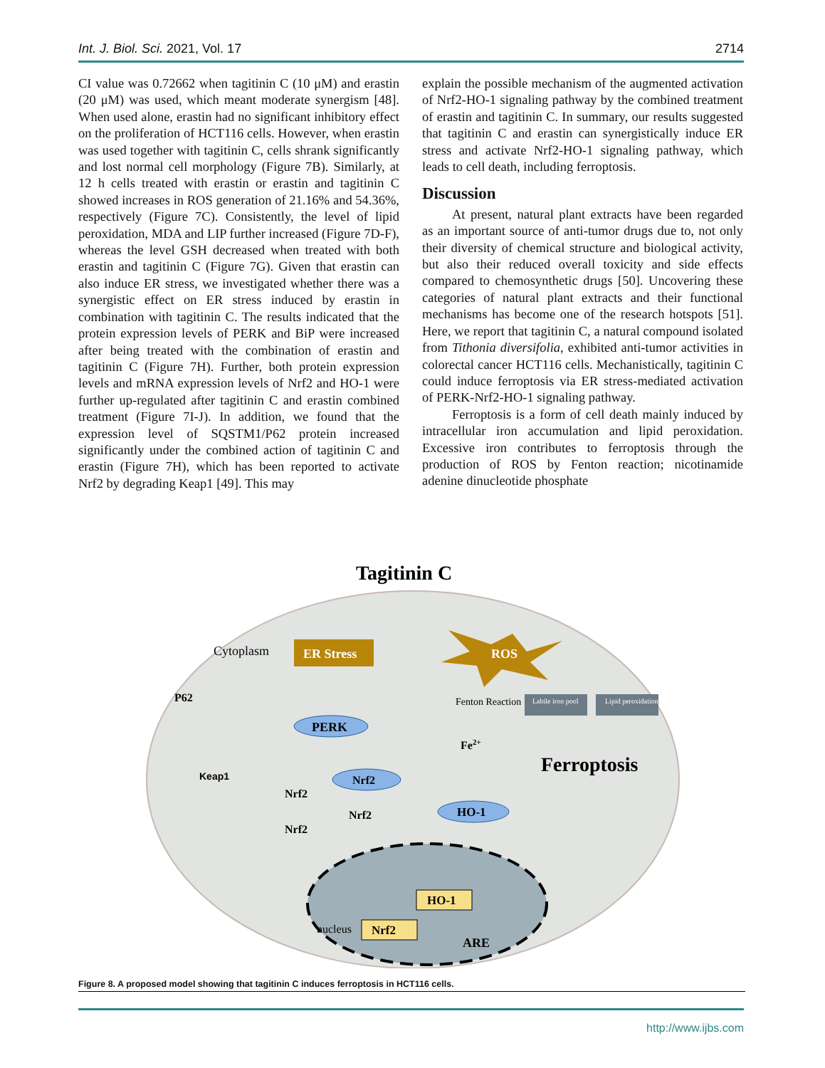Int. J. Biol. Sci. 2021, Vol. 17 2714
CI value was 0.72662 when tagitinin C (10 μM) and erastin (20 μM) was used, which meant moderate synergism [48]. When used alone, erastin had no significant inhibitory effect on the proliferation of HCT116 cells. However, when erastin was used together with tagitinin C, cells shrank significantly and lost normal cell morphology (Figure 7B). Similarly, at 12 h cells treated with erastin or erastin and tagitinin C showed increases in ROS generation of 21.16% and 54.36%, respectively (Figure 7C). Consistently, the level of lipid peroxidation, MDA and LIP further increased (Figure 7D-F), whereas the level GSH decreased when treated with both erastin and tagitinin C (Figure 7G). Given that erastin can also induce ER stress, we investigated whether there was a synergistic effect on ER stress induced by erastin in combination with tagitinin C. The results indicated that the protein expression levels of PERK and BiP were increased after being treated with the combination of erastin and tagitinin C (Figure 7H). Further, both protein expression levels and mRNA expression levels of Nrf2 and HO-1 were further up-regulated after tagitinin C and erastin combined treatment (Figure 7I-J). In addition, we found that the expression level of SQSTM1/P62 protein increased significantly under the combined action of tagitinin C and erastin (Figure 7H), which has been reported to activate Nrf2 by degrading Keap1 [49]. This may
explain the possible mechanism of the augmented activation of Nrf2-HO-1 signaling pathway by the combined treatment of erastin and tagitinin C. In summary, our results suggested that tagitinin C and erastin can synergistically induce ER stress and activate Nrf2-HO-1 signaling pathway, which leads to cell death, including ferroptosis.
Discussion
At present, natural plant extracts have been regarded as an important source of anti-tumor drugs due to, not only their diversity of chemical structure and biological activity, but also their reduced overall toxicity and side effects compared to chemosynthetic drugs [50]. Uncovering these categories of natural plant extracts and their functional mechanisms has become one of the research hotspots [51]. Here, we report that tagitinin C, a natural compound isolated from Tithonia diversifolia, exhibited anti-tumor activities in colorectal cancer HCT116 cells. Mechanistically, tagitinin C could induce ferroptosis via ER stress-mediated activation of PERK-Nrf2-HO-1 signaling pathway.
Ferroptosis is a form of cell death mainly induced by intracellular iron accumulation and lipid peroxidation. Excessive iron contributes to ferroptosis through the production of ROS by Fenton reaction; nicotinamide adenine dinucleotide phosphate
Tagitinin C
ER Stress
ROS
PERK
Nrf2
Nrf2
Nrf2
Nrf2
Keap1
P62
Cytoplasm
HO-1
Fe2+
Fenton Reaction
Labile iron pool
Lipid peroxidation
Ferroptosis
HO-1
Nrf2
ARE
nucleus
Figure 8. A proposed model showing that tagitinin C induces ferroptosis in HCT116 cells.
http://www.ijbs.com